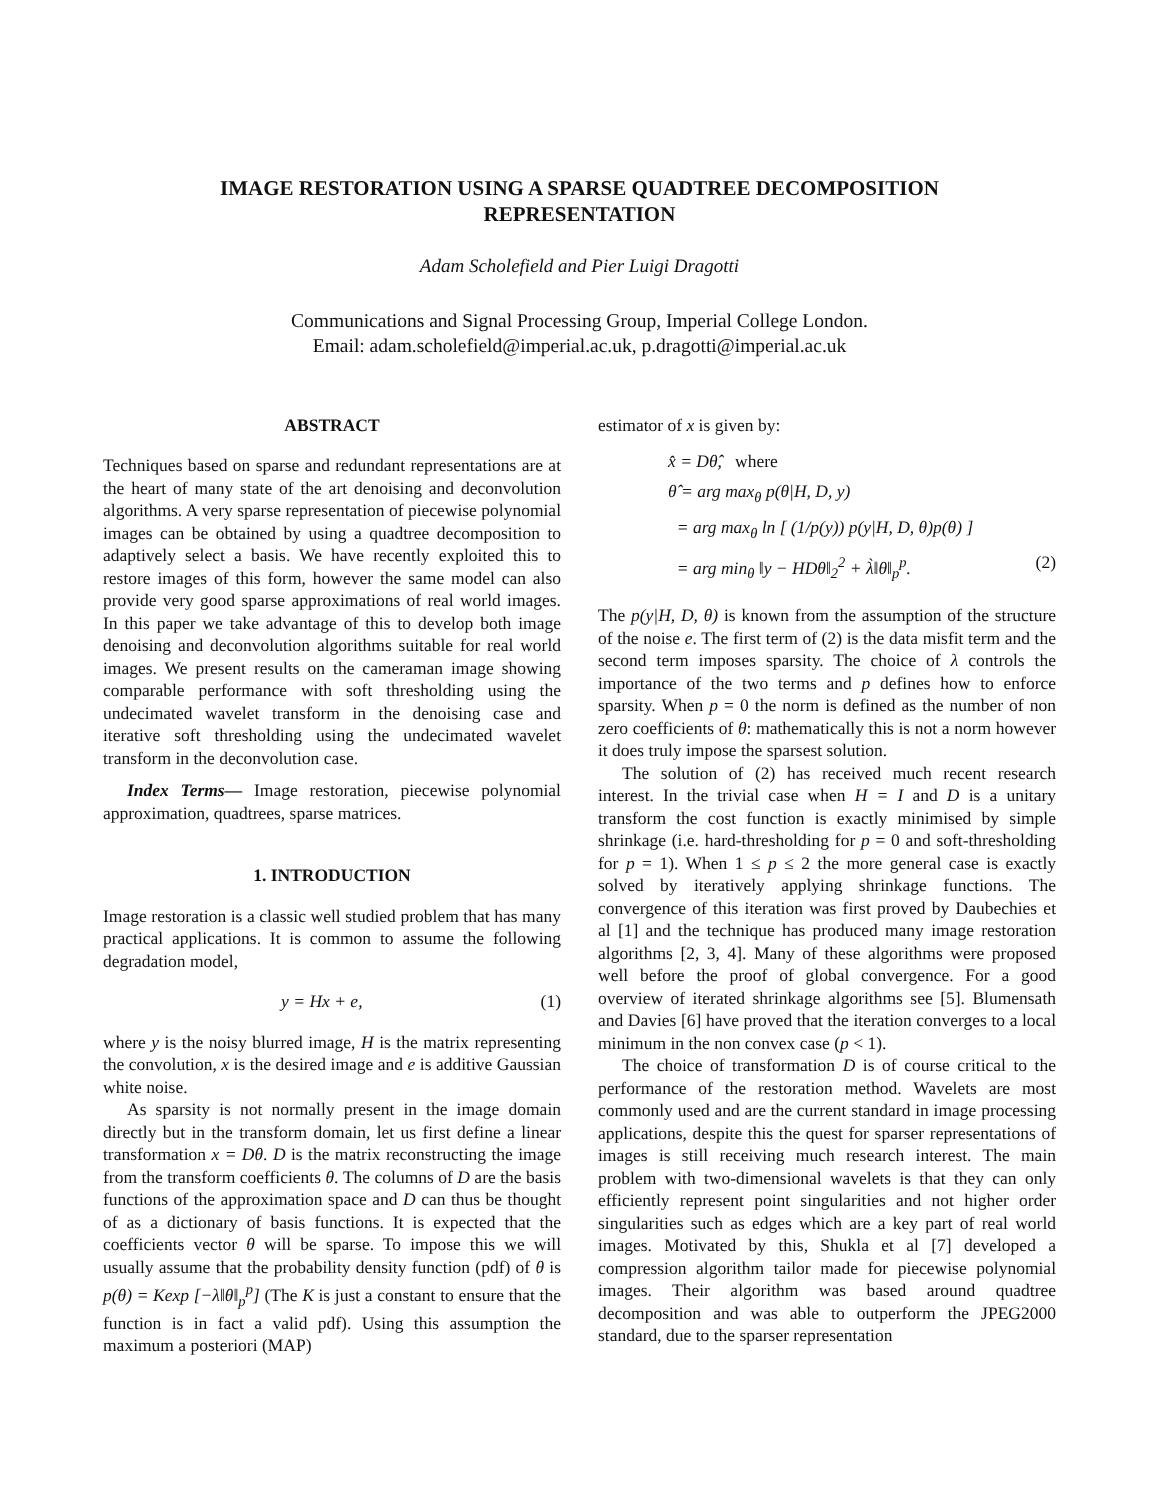IMAGE RESTORATION USING A SPARSE QUADTREE DECOMPOSITION
REPRESENTATION
Adam Scholefield and Pier Luigi Dragotti
Communications and Signal Processing Group, Imperial College London.
Email: adam.scholefield@imperial.ac.uk, p.dragotti@imperial.ac.uk
ABSTRACT
Techniques based on sparse and redundant representations are at the heart of many state of the art denoising and deconvolution algorithms. A very sparse representation of piecewise polynomial images can be obtained by using a quadtree decomposition to adaptively select a basis. We have recently exploited this to restore images of this form, however the same model can also provide very good sparse approximations of real world images. In this paper we take advantage of this to develop both image denoising and deconvolution algorithms suitable for real world images. We present results on the cameraman image showing comparable performance with soft thresholding using the undecimated wavelet transform in the denoising case and iterative soft thresholding using the undecimated wavelet transform in the deconvolution case.
Index Terms— Image restoration, piecewise polynomial approximation, quadtrees, sparse matrices.
1. INTRODUCTION
Image restoration is a classic well studied problem that has many practical applications. It is common to assume the following degradation model,
y = Hx + e, (1)
where y is the noisy blurred image, H is the matrix representing the convolution, x is the desired image and e is additive Gaussian white noise.
As sparsity is not normally present in the image domain directly but in the transform domain, let us first define a linear transformation x = Dθ. D is the matrix reconstructing the image from the transform coefficients θ. The columns of D are the basis functions of the approximation space and D can thus be thought of as a dictionary of basis functions. It is expected that the coefficients vector θ will be sparse. To impose this we will usually assume that the probability density function (pdf) of θ is p(θ) = Kexp [−λ‖θ‖<sub>p</sub><sup>p</sup>] (The K is just a constant to ensure that the function is in fact a valid pdf). Using this assumption the maximum a posteriori (MAP)
estimator of x is given by:
x̂ = Dθ̂, where
θ̂ = arg max<sub>θ</sub> p(θ|H, D, y)
= arg max<sub>θ</sub> ln [ (1/p(y)) p(y|H, D, θ)p(θ) ]
= arg min<sub>θ</sub> ‖y − HDθ‖<sub>2</sub><sup>2</sup> + λ̀‖θ‖<sub>p</sub><sup>p</sup>. (2)
The p(y|H, D, θ) is known from the assumption of the structure of the noise e. The first term of (2) is the data misfit term and the second term imposes sparsity. The choice of λ controls the importance of the two terms and p defines how to enforce sparsity. When p = 0 the norm is defined as the number of non zero coefficients of θ: mathematically this is not a norm however it does truly impose the sparsest solution.
The solution of (2) has received much recent research interest. In the trivial case when H = I and D is a unitary transform the cost function is exactly minimised by simple shrinkage (i.e. hard-thresholding for p = 0 and soft-thresholding for p = 1). When 1 ≤ p ≤ 2 the more general case is exactly solved by iteratively applying shrinkage functions. The convergence of this iteration was first proved by Daubechies et al [1] and the technique has produced many image restoration algorithms [2, 3, 4]. Many of these algorithms were proposed well before the proof of global convergence. For a good overview of iterated shrinkage algorithms see [5]. Blumensath and Davies [6] have proved that the iteration converges to a local minimum in the non convex case (p < 1).
The choice of transformation D is of course critical to the performance of the restoration method. Wavelets are most commonly used and are the current standard in image processing applications, despite this the quest for sparser representations of images is still receiving much research interest. The main problem with two-dimensional wavelets is that they can only efficiently represent point singularities and not higher order singularities such as edges which are a key part of real world images. Motivated by this, Shukla et al [7] developed a compression algorithm tailor made for piecewise polynomial images. Their algorithm was based around quadtree decomposition and was able to outperform the JPEG2000 standard, due to the sparser representation